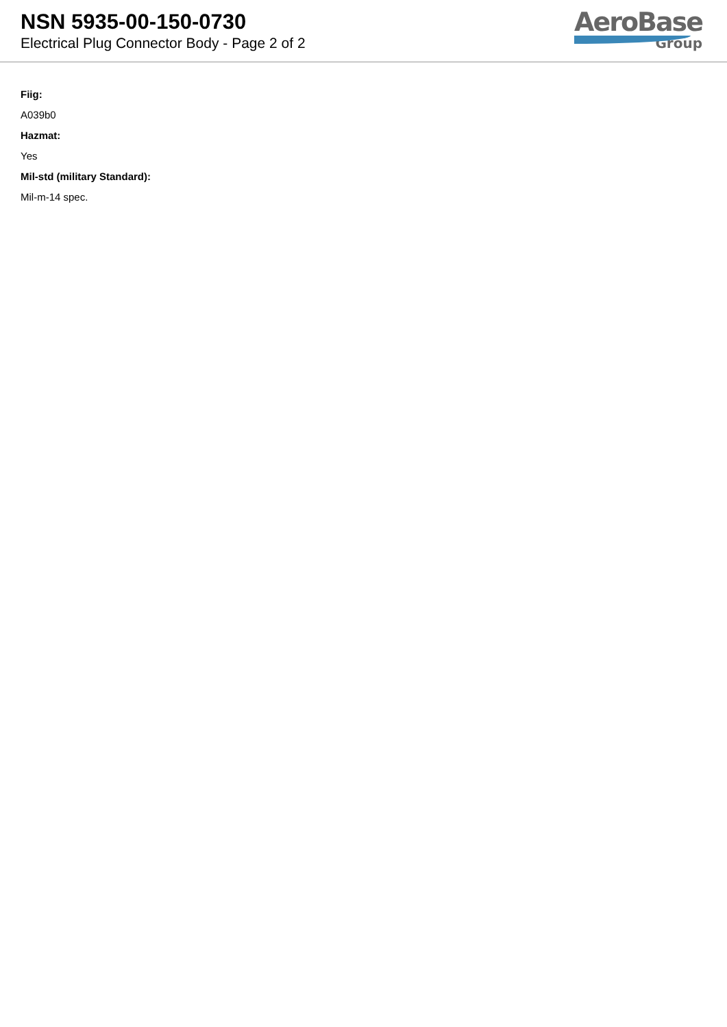NSN 5935-00-150-0730
Electrical Plug Connector Body - Page 2 of 2
AeroBase
Group
Fiig:
A039b0
Hazmat:
Yes
Mil-std (military Standard):
Mil-m-14 spec.